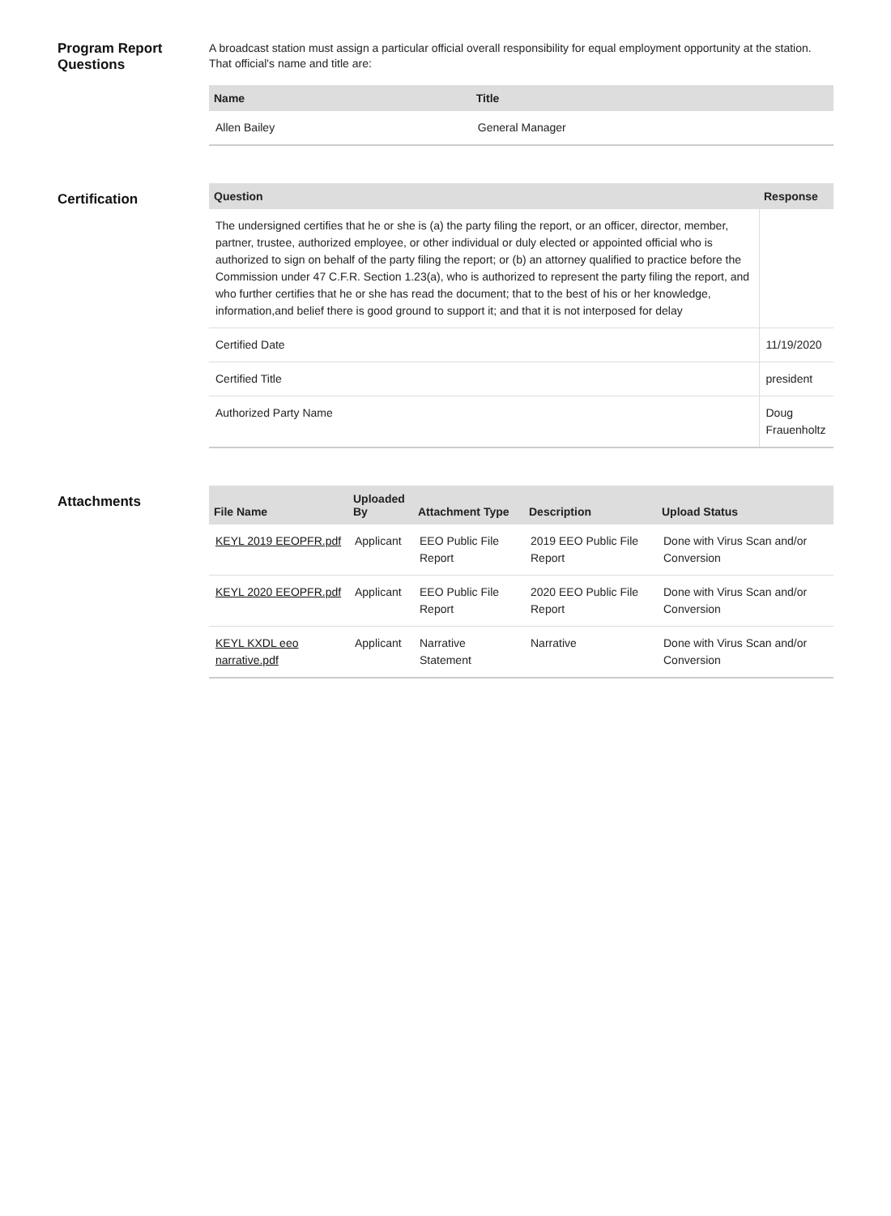Program Report Questions
A broadcast station must assign a particular official overall responsibility for equal employment opportunity at the station. That official's name and title are:
| Name | Title |
| --- | --- |
| Allen Bailey | General Manager |
Certification
| Question | Response |
| --- | --- |
| The undersigned certifies that he or she is (a) the party filing the report, or an officer, director, member, partner, trustee, authorized employee, or other individual or duly elected or appointed official who is authorized to sign on behalf of the party filing the report; or (b) an attorney qualified to practice before the Commission under 47 C.F.R. Section 1.23(a), who is authorized to represent the party filing the report, and who further certifies that he or she has read the document; that to the best of his or her knowledge, information,and belief there is good ground to support it; and that it is not interposed for delay | |
| Certified Date | 11/19/2020 |
| Certified Title | president |
| Authorized Party Name | Doug Frauenholtz |
Attachments
| File Name | Uploaded By | Attachment Type | Description | Upload Status |
| --- | --- | --- | --- | --- |
| KEYL 2019 EEOPFR.pdf | Applicant | EEO Public File Report | 2019 EEO Public File Report | Done with Virus Scan and/or Conversion |
| KEYL 2020 EEOPFR.pdf | Applicant | EEO Public File Report | 2020 EEO Public File Report | Done with Virus Scan and/or Conversion |
| KEYL KXDL eeo narrative.pdf | Applicant | Narrative Statement | Narrative | Done with Virus Scan and/or Conversion |